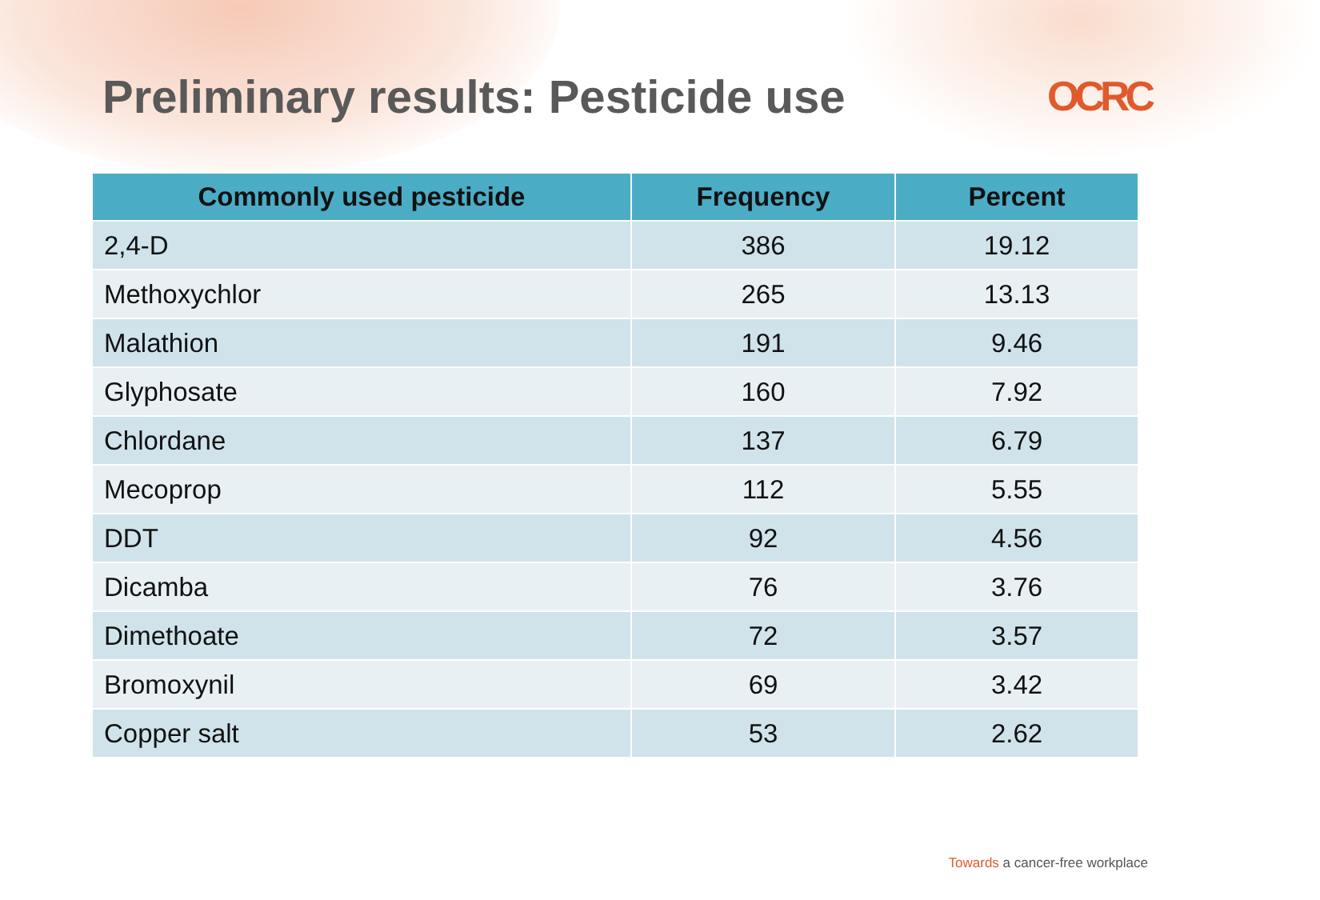Preliminary results: Pesticide use
OCRC
| Commonly used pesticide | Frequency | Percent |
| --- | --- | --- |
| 2,4-D | 386 | 19.12 |
| Methoxychlor | 265 | 13.13 |
| Malathion | 191 | 9.46 |
| Glyphosate | 160 | 7.92 |
| Chlordane | 137 | 6.79 |
| Mecoprop | 112 | 5.55 |
| DDT | 92 | 4.56 |
| Dicamba | 76 | 3.76 |
| Dimethoate | 72 | 3.57 |
| Bromoxynil | 69 | 3.42 |
| Copper salt | 53 | 2.62 |
Towards a cancer-free workplace